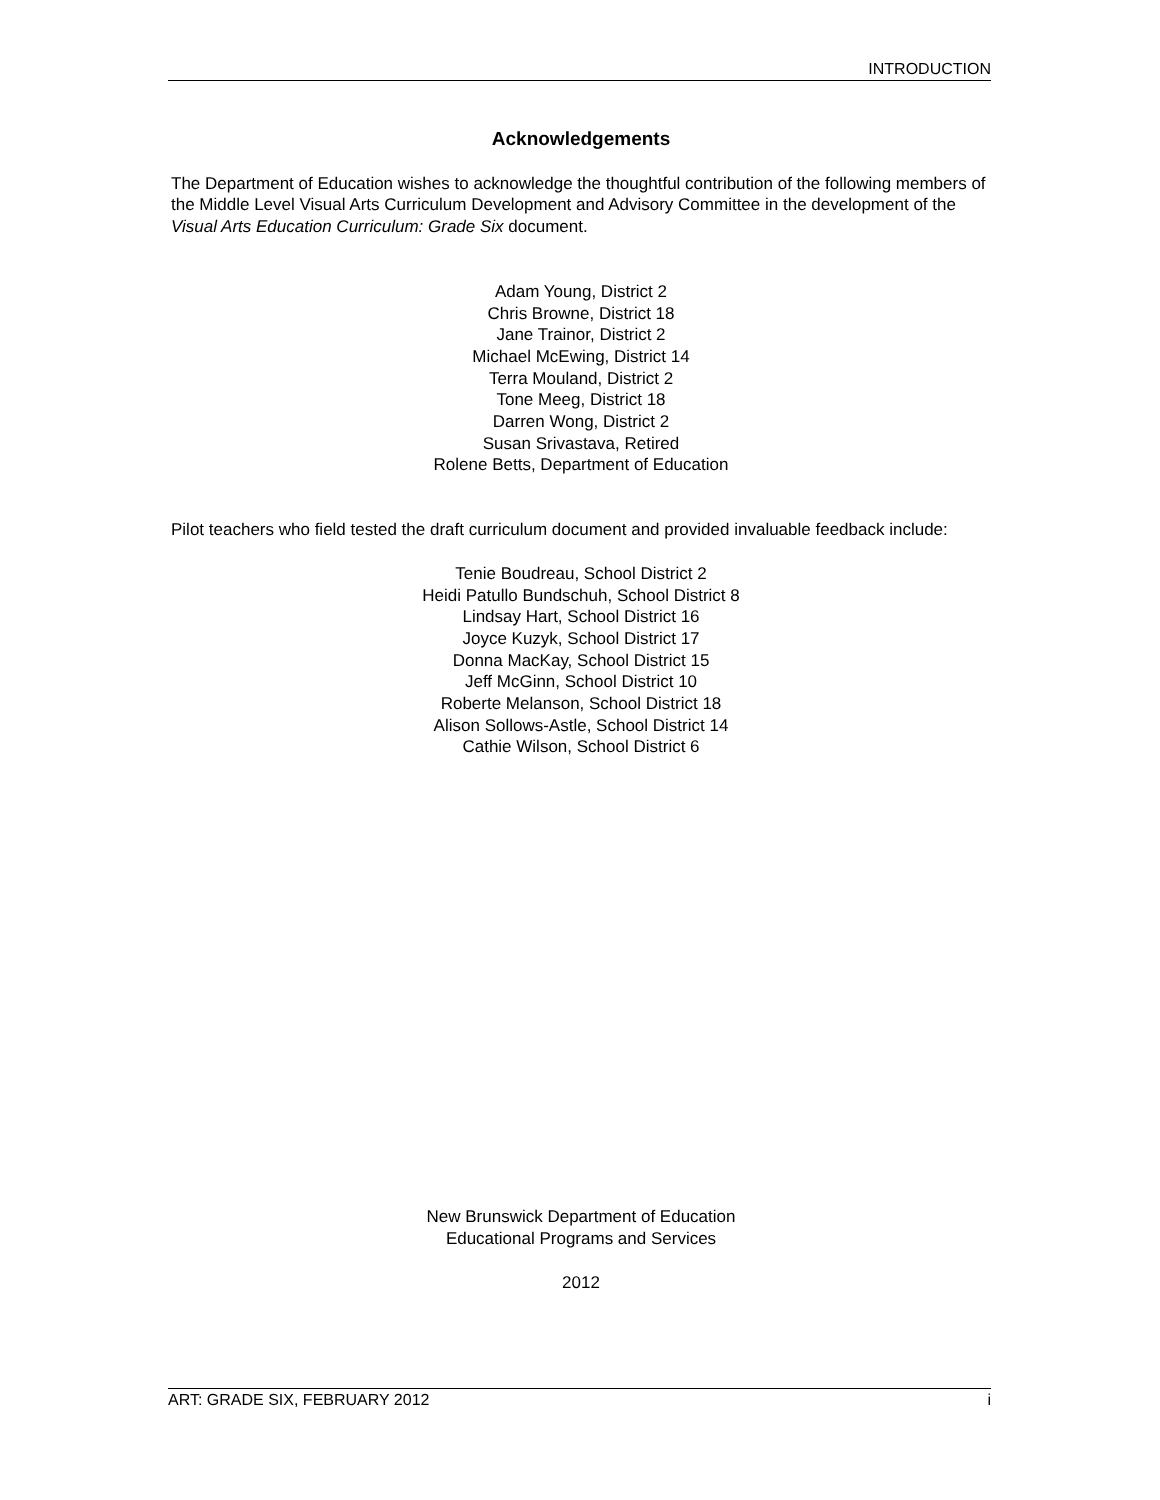INTRODUCTION
Acknowledgements
The Department of Education wishes to acknowledge the thoughtful contribution of the following members of the Middle Level Visual Arts Curriculum Development and Advisory Committee in the development of the Visual Arts Education Curriculum: Grade Six document.
Adam Young, District 2
Chris Browne, District 18
Jane Trainor, District 2
Michael McEwing, District 14
Terra Mouland, District 2
Tone Meeg, District 18
Darren Wong, District 2
Susan Srivastava, Retired
Rolene Betts, Department of Education
Pilot teachers who field tested the draft curriculum document and provided invaluable feedback include:
Tenie Boudreau, School District 2
Heidi Patullo Bundschuh, School District 8
Lindsay Hart, School District 16
Joyce Kuzyk, School District 17
Donna MacKay, School District 15
Jeff McGinn, School District 10
Roberte Melanson, School District 18
Alison Sollows-Astle, School District 14
Cathie Wilson, School District 6
New Brunswick Department of Education
Educational Programs and Services
2012
ART: GRADE SIX, FEBRUARY 2012 i